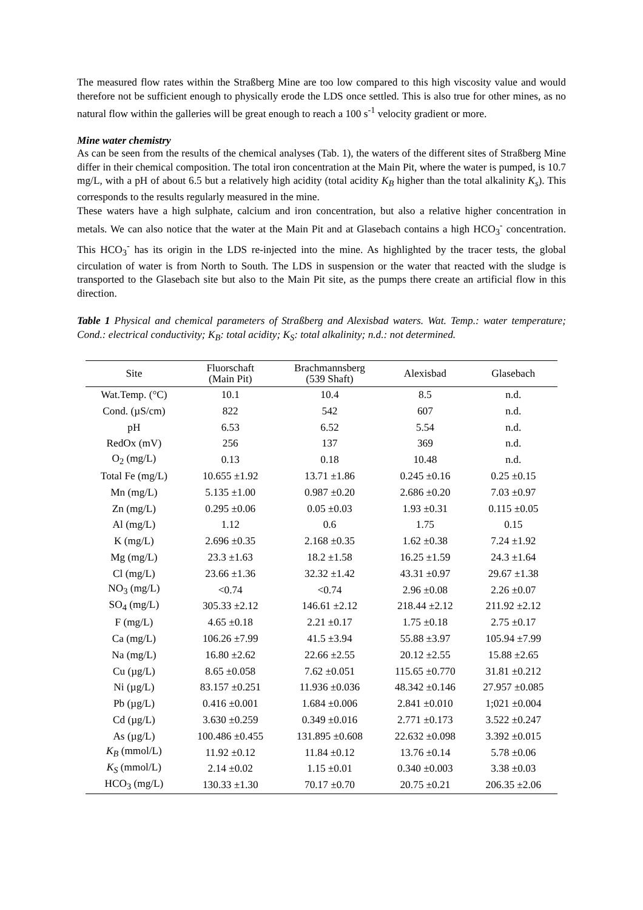The measured flow rates within the Straßberg Mine are too low compared to this high viscosity value and would therefore not be sufficient enough to physically erode the LDS once settled. This is also true for other mines, as no natural flow within the galleries will be great enough to reach a 100 s<sup>-1</sup> velocity gradient or more.
Mine water chemistry
As can be seen from the results of the chemical analyses (Tab. 1), the waters of the different sites of Straßberg Mine differ in their chemical composition. The total iron concentration at the Main Pit, where the water is pumped, is 10.7 mg/L, with a pH of about 6.5 but a relatively high acidity (total acidity K<sub>B</sub> higher than the total alkalinity K<sub>s</sub>). This corresponds to the results regularly measured in the mine.
These waters have a high sulphate, calcium and iron concentration, but also a relative higher concentration in metals. We can also notice that the water at the Main Pit and at Glasebach contains a high HCO<sub>3</sub><sup>-</sup> concentration. This HCO<sub>3</sub><sup>-</sup> has its origin in the LDS re-injected into the mine. As highlighted by the tracer tests, the global circulation of water is from North to South. The LDS in suspension or the water that reacted with the sludge is transported to the Glasebach site but also to the Main Pit site, as the pumps there create an artificial flow in this direction.
Table 1 Physical and chemical parameters of Straßberg and Alexisbad waters. Wat. Temp.: water temperature; Cond.: electrical conductivity; K<sub>B</sub>: total acidity; K<sub>S</sub>: total alkalinity; n.d.: not determined.
| Site | Fluorschaft (Main Pit) | Brachmannsberg (539 Shaft) | Alexisbad | Glasebach |
| --- | --- | --- | --- | --- |
| Wat.Temp. (°C) | 10.1 | 10.4 | 8.5 | n.d. |
| Cond. (µS/cm) | 822 | 542 | 607 | n.d. |
| pH | 6.53 | 6.52 | 5.54 | n.d. |
| RedOx (mV) | 256 | 137 | 369 | n.d. |
| O<sub>2</sub> (mg/L) | 0.13 | 0.18 | 10.48 | n.d. |
| Total Fe (mg/L) | 10.655 ±1.92 | 13.71 ±1.86 | 0.245 ±0.16 | 0.25 ±0.15 |
| Mn (mg/L) | 5.135 ±1.00 | 0.987 ±0.20 | 2.686 ±0.20 | 7.03 ±0.97 |
| Zn (mg/L) | 0.295 ±0.06 | 0.05 ±0.03 | 1.93 ±0.31 | 0.115 ±0.05 |
| Al (mg/L) | 1.12 | 0.6 | 1.75 | 0.15 |
| K (mg/L) | 2.696 ±0.35 | 2.168 ±0.35 | 1.62 ±0.38 | 7.24 ±1.92 |
| Mg (mg/L) | 23.3 ±1.63 | 18.2 ±1.58 | 16.25 ±1.59 | 24.3 ±1.64 |
| Cl (mg/L) | 23.66 ±1.36 | 32.32 ±1.42 | 43.31 ±0.97 | 29.67 ±1.38 |
| NO<sub>3</sub> (mg/L) | <0.74 | <0.74 | 2.96 ±0.08 | 2.26 ±0.07 |
| SO<sub>4</sub> (mg/L) | 305.33 ±2.12 | 146.61 ±2.12 | 218.44 ±2.12 | 211.92 ±2.12 |
| F (mg/L) | 4.65 ±0.18 | 2.21 ±0.17 | 1.75 ±0.18 | 2.75 ±0.17 |
| Ca (mg/L) | 106.26 ±7.99 | 41.5 ±3.94 | 55.88 ±3.97 | 105.94 ±7.99 |
| Na (mg/L) | 16.80 ±2.62 | 22.66 ±2.55 | 20.12 ±2.55 | 15.88 ±2.65 |
| Cu (µg/L) | 8.65 ±0.058 | 7.62 ±0.051 | 115.65 ±0.770 | 31.81 ±0.212 |
| Ni (µg/L) | 83.157 ±0.251 | 11.936 ±0.036 | 48.342 ±0.146 | 27.957 ±0.085 |
| Pb (µg/L) | 0.416 ±0.001 | 1.684 ±0.006 | 2.841 ±0.010 | 1;021 ±0.004 |
| Cd (µg/L) | 3.630 ±0.259 | 0.349 ±0.016 | 2.771 ±0.173 | 3.522 ±0.247 |
| As (µg/L) | 100.486 ±0.455 | 131.895 ±0.608 | 22.632 ±0.098 | 3.392 ±0.015 |
| K<sub>B</sub> (mmol/L) | 11.92 ±0.12 | 11.84 ±0.12 | 13.76 ±0.14 | 5.78 ±0.06 |
| K<sub>S</sub> (mmol/L) | 2.14 ±0.02 | 1.15 ±0.01 | 0.340 ±0.003 | 3.38 ±0.03 |
| HCO<sub>3</sub> (mg/L) | 130.33 ±1.30 | 70.17 ±0.70 | 20.75 ±0.21 | 206.35 ±2.06 |